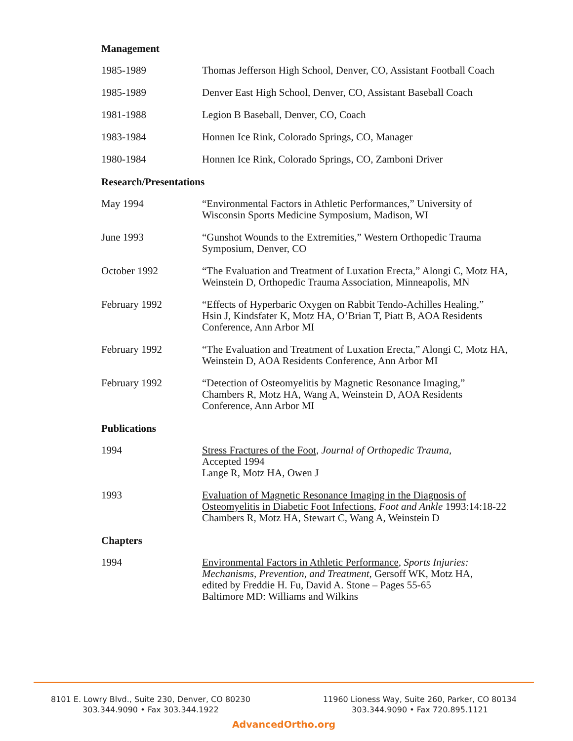Management
1985-1989 Thomas Jefferson High School, Denver, CO, Assistant Football Coach
1985-1989 Denver East High School, Denver, CO, Assistant Baseball Coach
1981-1988 Legion B Baseball, Denver, CO, Coach
1983-1984 Honnen Ice Rink, Colorado Springs, CO, Manager
1980-1984 Honnen Ice Rink, Colorado Springs, CO, Zamboni Driver
Research/Presentations
May 1994 “Environmental Factors in Athletic Performances,” University of
Wisconsin Sports Medicine Symposium, Madison, WI
June 1993 “Gunshot Wounds to the Extremities,” Western Orthopedic Trauma
Symposium, Denver, CO
October 1992 “The Evaluation and Treatment of Luxation Erecta,” Alongi C, Motz HA,
Weinstein D, Orthopedic Trauma Association, Minneapolis, MN
February 1992 “Effects of Hyperbaric Oxygen on Rabbit Tendo-Achilles Healing,”
Hsin J, Kindsfater K, Motz HA, O’Brian T, Piatt B, AOA Residents
Conference, Ann Arbor MI
February 1992 “The Evaluation and Treatment of Luxation Erecta,” Alongi C, Motz HA,
Weinstein D, AOA Residents Conference, Ann Arbor MI
February 1992 “Detection of Osteomyelitis by Magnetic Resonance Imaging,”
Chambers R, Motz HA, Wang A, Weinstein D, AOA Residents
Conference, Ann Arbor MI
Publications
1994 Stress Fractures of the Foot, Journal of Orthopedic Trauma,
Accepted 1994
Lange R, Motz HA, Owen J
1993 Evaluation of Magnetic Resonance Imaging in the Diagnosis of
Osteomyelitis in Diabetic Foot Infections, Foot and Ankle 1993:14:18-22
Chambers R, Motz HA, Stewart C, Wang A, Weinstein D
Chapters
1994 Environmental Factors in Athletic Performance, Sports Injuries:
Mechanisms, Prevention, and Treatment, Gersoff WK, Motz HA,
edited by Freddie H. Fu, David A. Stone – Pages 55-65
Baltimore MD: Williams and Wilkins
8101 E. Lowry Blvd., Suite 230, Denver, CO 80230
303.344.9090 • Fax 303.344.1922
11960 Lioness Way, Suite 260, Parker, CO 80134
303.344.9090 • Fax 720.895.1121
AdvancedOrtho.org